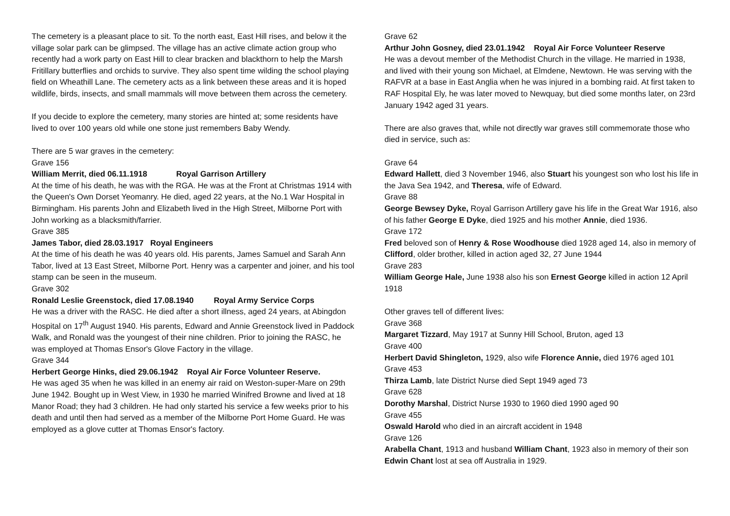The cemetery is a pleasant place to sit. To the north east, East Hill rises, and below it the village solar park can be glimpsed. The village has an active climate action group who recently had a work party on East Hill to clear bracken and blackthorn to help the Marsh Fritillary butterflies and orchids to survive. They also spent time wilding the school playing field on Wheathill Lane. The cemetery acts as a link between these areas and it is hoped wildlife, birds, insects, and small mammals will move between them across the cemetery.
If you decide to explore the cemetery, many stories are hinted at; some residents have lived to over 100 years old while one stone just remembers Baby Wendy.
There are 5 war graves in the cemetery:
Grave 156
William Merrit, died 06.11.1918 Royal Garrison Artillery
At the time of his death, he was with the RGA. He was at the Front at Christmas 1914 with the Queen's Own Dorset Yeomanry. He died, aged 22 years, at the No.1 War Hospital in Birmingham. His parents John and Elizabeth lived in the High Street, Milborne Port with John working as a blacksmith/farrier.
Grave 385
James Tabor, died 28.03.1917 Royal Engineers
At the time of his death he was 40 years old. His parents, James Samuel and Sarah Ann Tabor, lived at 13 East Street, Milborne Port. Henry was a carpenter and joiner, and his tool stamp can be seen in the museum.
Grave 302
Ronald Leslie Greenstock, died 17.08.1940 Royal Army Service Corps
He was a driver with the RASC. He died after a short illness, aged 24 years, at Abingdon Hospital on 17<sup>th</sup> August 1940. His parents, Edward and Annie Greenstock lived in Paddock Walk, and Ronald was the youngest of their nine children. Prior to joining the RASC, he was employed at Thomas Ensor's Glove Factory in the village.
Grave 344
Herbert George Hinks, died 29.06.1942 Royal Air Force Volunteer Reserve.
He was aged 35 when he was killed in an enemy air raid on Weston-super-Mare on 29th June 1942. Bought up in West View, in 1930 he married Winifred Browne and lived at 18 Manor Road; they had 3 children. He had only started his service a few weeks prior to his death and until then had served as a member of the Milborne Port Home Guard. He was employed as a glove cutter at Thomas Ensor's factory.
Grave 62
Arthur John Gosney, died 23.01.1942 Royal Air Force Volunteer Reserve
He was a devout member of the Methodist Church in the village. He married in 1938, and lived with their young son Michael, at Elmdene, Newtown. He was serving with the RAFVR at a base in East Anglia when he was injured in a bombing raid. At first taken to RAF Hospital Ely, he was later moved to Newquay, but died some months later, on 23rd January 1942 aged 31 years.
There are also graves that, while not directly war graves still commemorate those who died in service, such as:
Grave 64
Edward Hallett, died 3 November 1946, also Stuart his youngest son who lost his life in the Java Sea 1942, and Theresa, wife of Edward.
Grave 88
George Bewsey Dyke, Royal Garrison Artillery gave his life in the Great War 1916, also of his father George E Dyke, died 1925 and his mother Annie, died 1936.
Grave 172
Fred beloved son of Henry & Rose Woodhouse died 1928 aged 14, also in memory of Clifford, older brother, killed in action aged 32, 27 June 1944
Grave 283
William George Hale, June 1938 also his son Ernest George killed in action 12 April 1918
Other graves tell of different lives:
Grave 368
Margaret Tizzard, May 1917 at Sunny Hill School, Bruton, aged 13
Grave 400
Herbert David Shingleton, 1929, also wife Florence Annie, died 1976 aged 101
Grave 453
Thirza Lamb, late District Nurse died Sept 1949 aged 73
Grave 628
Dorothy Marshal, District Nurse 1930 to 1960 died 1990 aged 90
Grave 455
Oswald Harold who died in an aircraft accident in 1948
Grave 126
Arabella Chant, 1913 and husband William Chant, 1923 also in memory of their son Edwin Chant lost at sea off Australia in 1929.